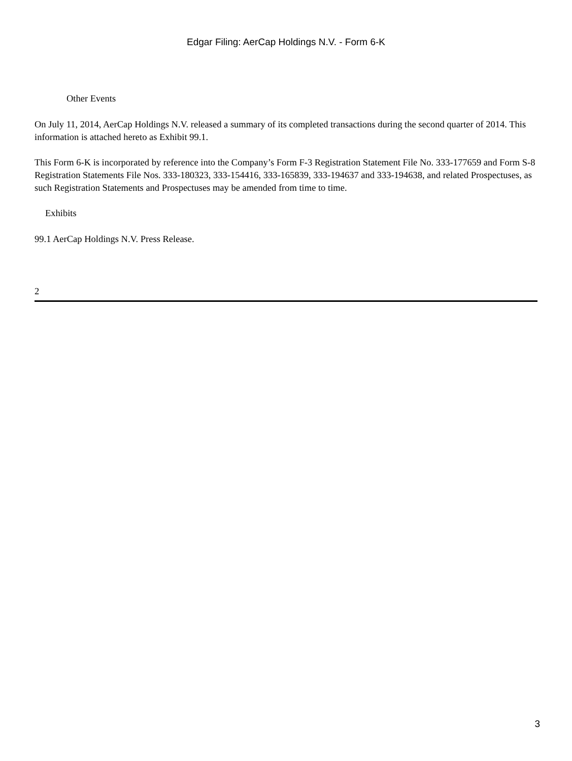Edgar Filing: AerCap Holdings N.V. - Form 6-K
Other Events
On July 11, 2014, AerCap Holdings N.V. released a summary of its completed transactions during the second quarter of 2014. This information is attached hereto as Exhibit 99.1.
This Form 6-K is incorporated by reference into the Company’s Form F-3 Registration Statement File No. 333-177659 and Form S-8 Registration Statements File Nos. 333-180323, 333-154416, 333-165839, 333-194637 and 333-194638, and related Prospectuses, as such Registration Statements and Prospectuses may be amended from time to time.
Exhibits
99.1 AerCap Holdings N.V. Press Release.
2
3